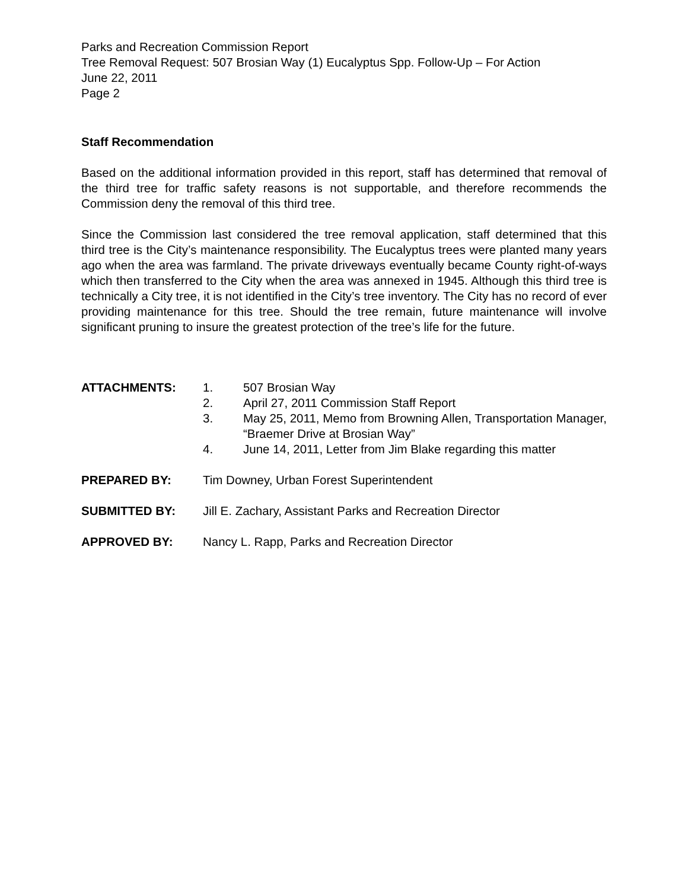Parks and Recreation Commission Report
Tree Removal Request: 507 Brosian Way (1) Eucalyptus Spp. Follow-Up – For Action
June 22, 2011
Page 2
Staff Recommendation
Based on the additional information provided in this report, staff has determined that removal of the third tree for traffic safety reasons is not supportable, and therefore recommends the Commission deny the removal of this third tree.
Since the Commission last considered the tree removal application, staff determined that this third tree is the City’s maintenance responsibility. The Eucalyptus trees were planted many years ago when the area was farmland. The private driveways eventually became County right-of-ways which then transferred to the City when the area was annexed in 1945. Although this third tree is technically a City tree, it is not identified in the City’s tree inventory. The City has no record of ever providing maintenance for this tree. Should the tree remain, future maintenance will involve significant pruning to insure the greatest protection of the tree’s life for the future.
ATTACHMENTS: 1. 507 Brosian Way
2. April 27, 2011 Commission Staff Report
3. May 25, 2011, Memo from Browning Allen, Transportation Manager, “Braemer Drive at Brosian Way”
4. June 14, 2011, Letter from Jim Blake regarding this matter
PREPARED BY: Tim Downey, Urban Forest Superintendent
SUBMITTED BY: Jill E. Zachary, Assistant Parks and Recreation Director
APPROVED BY: Nancy L. Rapp, Parks and Recreation Director